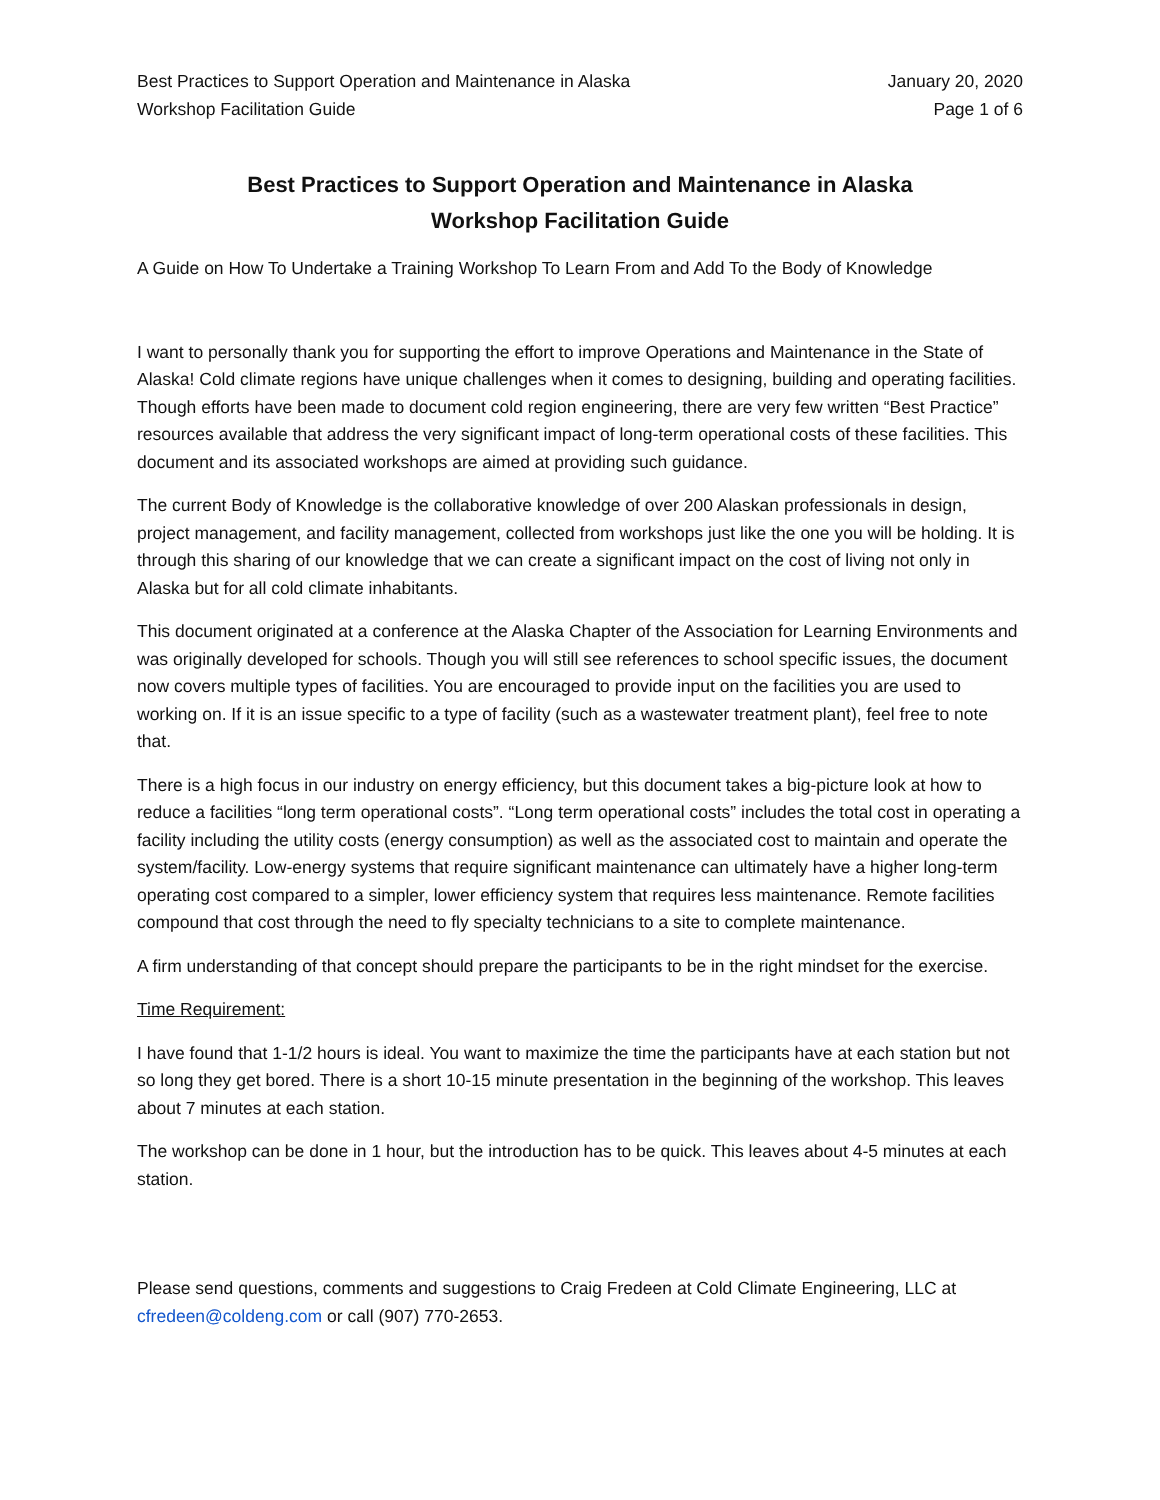Best Practices to Support Operation and Maintenance in Alaska
Workshop Facilitation Guide
January 20, 2020
Page 1 of 6
Best Practices to Support Operation and Maintenance in Alaska
Workshop Facilitation Guide
A Guide on How To Undertake a Training Workshop To Learn From and Add To the Body of Knowledge
I want to personally thank you for supporting the effort to improve Operations and Maintenance in the State of Alaska! Cold climate regions have unique challenges when it comes to designing, building and operating facilities. Though efforts have been made to document cold region engineering, there are very few written “Best Practice” resources available that address the very significant impact of long-term operational costs of these facilities. This document and its associated workshops are aimed at providing such guidance.
The current Body of Knowledge is the collaborative knowledge of over 200 Alaskan professionals in design, project management, and facility management, collected from workshops just like the one you will be holding. It is through this sharing of our knowledge that we can create a significant impact on the cost of living not only in Alaska but for all cold climate inhabitants.
This document originated at a conference at the Alaska Chapter of the Association for Learning Environments and was originally developed for schools. Though you will still see references to school specific issues, the document now covers multiple types of facilities. You are encouraged to provide input on the facilities you are used to working on. If it is an issue specific to a type of facility (such as a wastewater treatment plant), feel free to note that.
There is a high focus in our industry on energy efficiency, but this document takes a big-picture look at how to reduce a facilities “long term operational costs”. “Long term operational costs” includes the total cost in operating a facility including the utility costs (energy consumption) as well as the associated cost to maintain and operate the system/facility. Low-energy systems that require significant maintenance can ultimately have a higher long-term operating cost compared to a simpler, lower efficiency system that requires less maintenance. Remote facilities compound that cost through the need to fly specialty technicians to a site to complete maintenance.
A firm understanding of that concept should prepare the participants to be in the right mindset for the exercise.
Time Requirement:
I have found that 1-1/2 hours is ideal. You want to maximize the time the participants have at each station but not so long they get bored. There is a short 10-15 minute presentation in the beginning of the workshop. This leaves about 7 minutes at each station.
The workshop can be done in 1 hour, but the introduction has to be quick. This leaves about 4-5 minutes at each station.
Please send questions, comments and suggestions to Craig Fredeen at Cold Climate Engineering, LLC at cfredeen@coldeng.com or call (907) 770-2653.